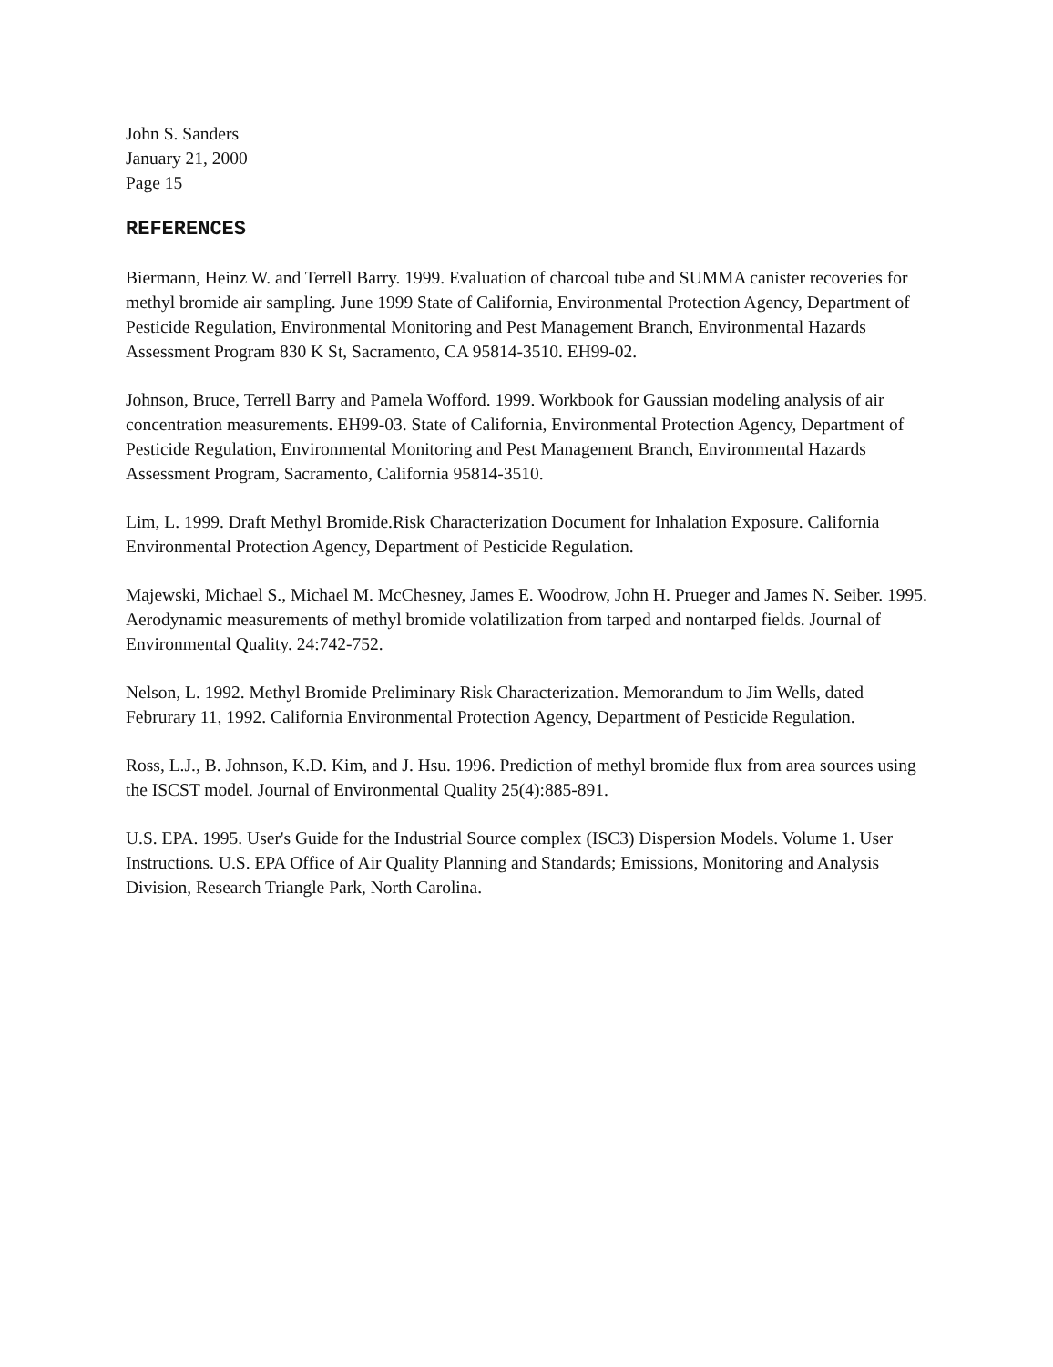John S. Sanders
January 21, 2000
Page 15
REFERENCES
Biermann, Heinz W. and Terrell Barry. 1999. Evaluation of charcoal tube and SUMMA canister recoveries for methyl bromide air sampling. June 1999 State of California, Environmental Protection Agency, Department of Pesticide Regulation, Environmental Monitoring and Pest Management Branch, Environmental Hazards Assessment Program 830 K St, Sacramento, CA 95814-3510. EH99-02.
Johnson, Bruce, Terrell Barry and Pamela Wofford. 1999. Workbook for Gaussian modeling analysis of air concentration measurements. EH99-03. State of California, Environmental Protection Agency, Department of Pesticide Regulation, Environmental Monitoring and Pest Management Branch, Environmental Hazards Assessment Program, Sacramento, California 95814-3510.
Lim, L. 1999. Draft Methyl Bromide.Risk Characterization Document for Inhalation Exposure. California Environmental Protection Agency, Department of Pesticide Regulation.
Majewski, Michael S., Michael M. McChesney, James E. Woodrow, John H. Prueger and James N. Seiber. 1995. Aerodynamic measurements of methyl bromide volatilization from tarped and nontarped fields. Journal of Environmental Quality. 24:742-752.
Nelson, L. 1992. Methyl Bromide Preliminary Risk Characterization. Memorandum to Jim Wells, dated Februrary 11, 1992. California Environmental Protection Agency, Department of Pesticide Regulation.
Ross, L.J., B. Johnson, K.D. Kim, and J. Hsu. 1996. Prediction of methyl bromide flux from area sources using the ISCST model. Journal of Environmental Quality 25(4):885-891.
U.S. EPA. 1995. User's Guide for the Industrial Source complex (ISC3) Dispersion Models. Volume 1. User Instructions. U.S. EPA Office of Air Quality Planning and Standards; Emissions, Monitoring and Analysis Division, Research Triangle Park, North Carolina.